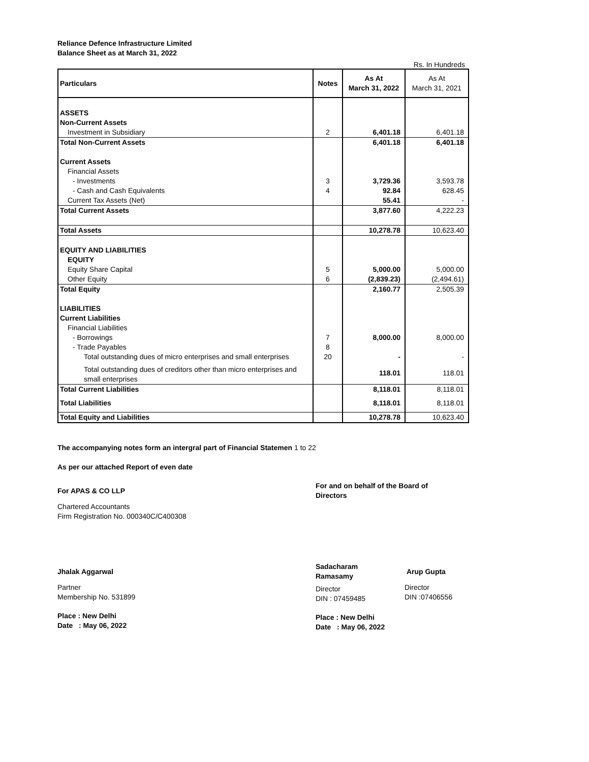Reliance Defence Infrastructure Limited
Balance Sheet as at March 31, 2022
Rs. In Hundreds
| Particulars | Notes | As At March 31, 2022 | As At March 31, 2021 |
| --- | --- | --- | --- |
| ASSETS | | | |
| Non-Current Assets | | | |
| Investment in Subsidiary | 2 | 6,401.18 | 6,401.18 |
| Total Non-Current Assets | | 6,401.18 | 6,401.18 |
| Current Assets | | | |
| Financial Assets | | | |
| - Investments | 3 | 3,729.36 | 3,593.78 |
| - Cash and Cash Equivalents | 4 | 92.84 | 628.45 |
| Current Tax Assets (Net) | | 55.41 | - |
| Total Current Assets | | 3,877.60 | 4,222.23 |
| Total Assets | | 10,278.78 | 10,623.40 |
| EQUITY AND LIABILITIES | | | |
| EQUITY | | | |
| Equity Share Capital | 5 | 5,000.00 | 5,000.00 |
| Other Equity | 6 | (2,839.23) | (2,494.61) |
| Total Equity | | 2,160.77 | 2,505.39 |
| LIABILITIES | | | |
| Current Liabilities | | | |
| Financial Liabilities | | | |
| - Borrowings | 7 | 8,000.00 | 8,000.00 |
| - Trade Payables | 8 | | |
| Total outstanding dues of micro enterprises and small enterprises | 20 | - | - |
| Total outstanding dues of creditors other than micro enterprises and small enterprises | | 118.01 | 118.01 |
| Total Current Liabilities | | 8,118.01 | 8,118.01 |
| Total Liabilities | | 8,118.01 | 8,118.01 |
| Total Equity and Liabilities | | 10,278.78 | 10,623.40 |
The accompanying notes form an intergral part of Financial Statemen 1 to 22
As per our attached Report of even date
For APAS & CO LLP
Chartered Accountants
Firm Registration No. 000340C/C400308
For and on behalf of the Board of Directors
Jhalak Aggarwal
Partner
Membership No. 531899
Place : New Delhi
Date : May 06, 2022
Sadacharam
Ramasamy
Director
DIN : 07459485
Place : New Delhi
Date : May 06, 2022
Arup Gupta
Director
DIN :07406556